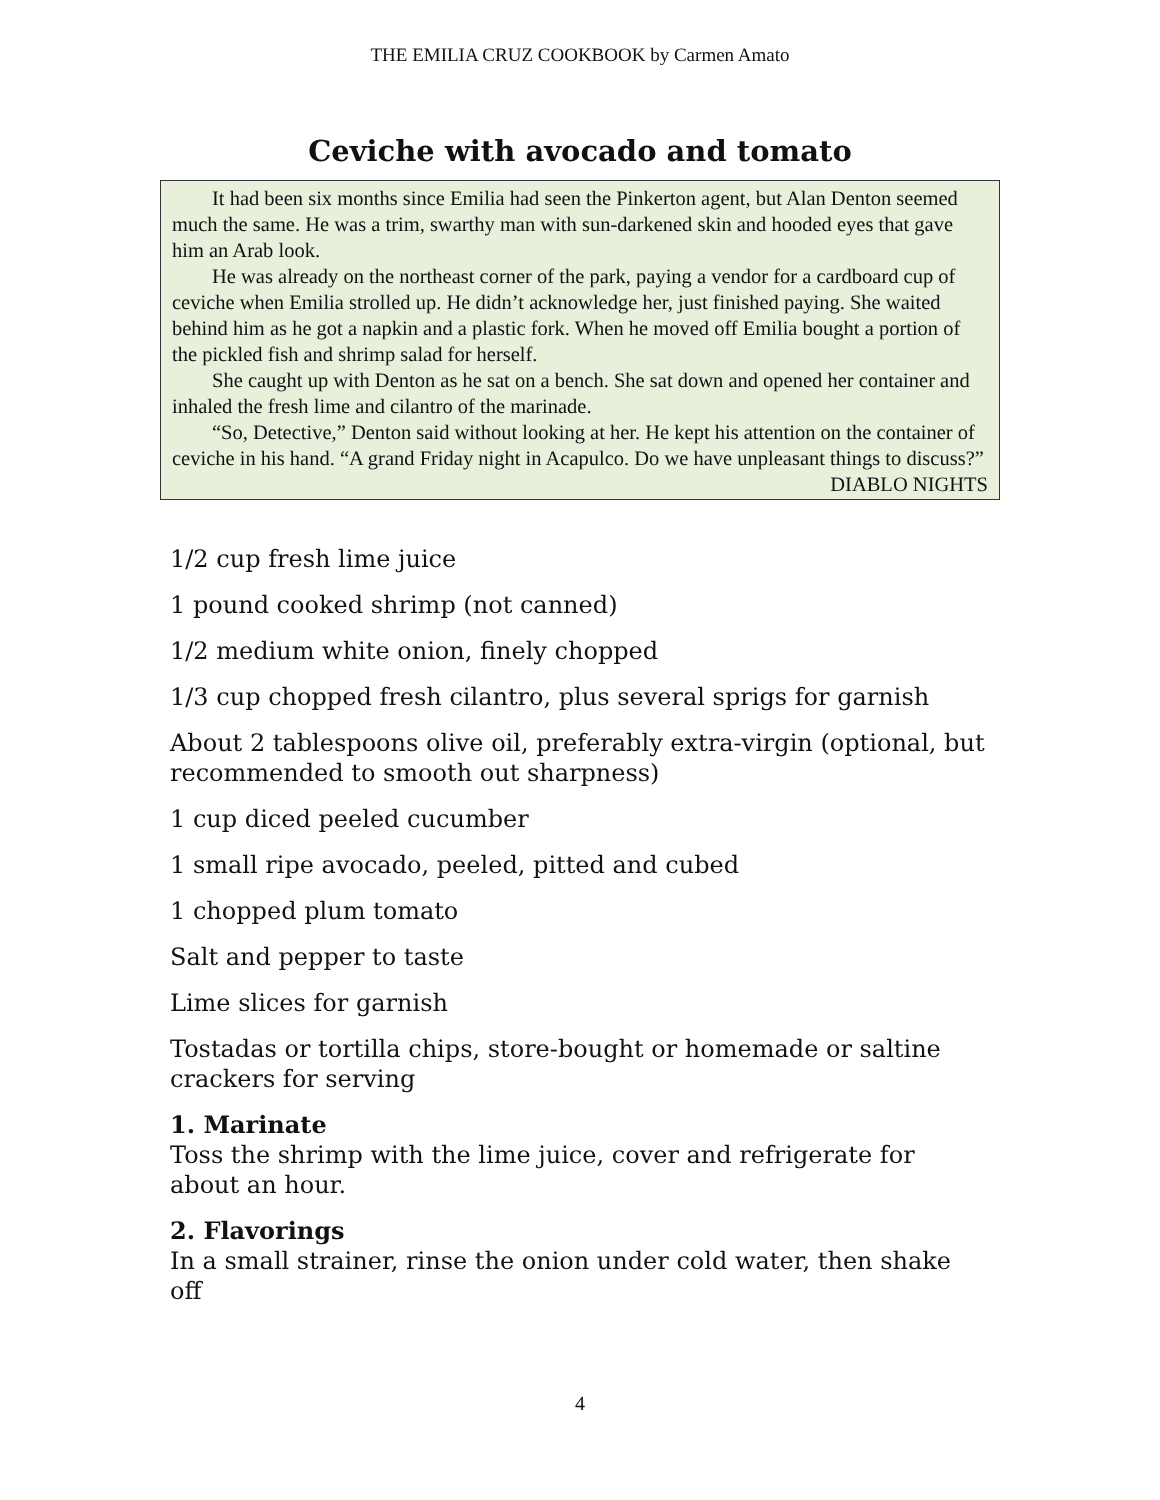THE EMILIA CRUZ COOKBOOK by Carmen Amato
Ceviche with avocado and tomato
It had been six months since Emilia had seen the Pinkerton agent, but Alan Denton seemed much the same. He was a trim, swarthy man with sun-darkened skin and hooded eyes that gave him an Arab look.
He was already on the northeast corner of the park, paying a vendor for a cardboard cup of ceviche when Emilia strolled up. He didn’t acknowledge her, just finished paying. She waited behind him as he got a napkin and a plastic fork. When he moved off Emilia bought a portion of the pickled fish and shrimp salad for herself.
She caught up with Denton as he sat on a bench. She sat down and opened her container and inhaled the fresh lime and cilantro of the marinade.
“So, Detective,” Denton said without looking at her. He kept his attention on the container of ceviche in his hand. “A grand Friday night in Acapulco. Do we have unpleasant things to discuss?”
DIABLO NIGHTS
1/2 cup fresh lime juice
1 pound cooked shrimp (not canned)
1/2 medium white onion, finely chopped
1/3 cup chopped fresh cilantro, plus several sprigs for garnish
About 2 tablespoons olive oil, preferably extra-virgin (optional, but recommended to smooth out sharpness)
1 cup diced peeled cucumber
1 small ripe avocado, peeled, pitted and cubed
1 chopped plum tomato
Salt and pepper to taste
Lime slices for garnish
Tostadas or tortilla chips, store-bought or homemade or saltine crackers for serving
1. Marinate
Toss the shrimp with the lime juice, cover and refrigerate for about an hour.
2. Flavorings
In a small strainer, rinse the onion under cold water, then shake off
4